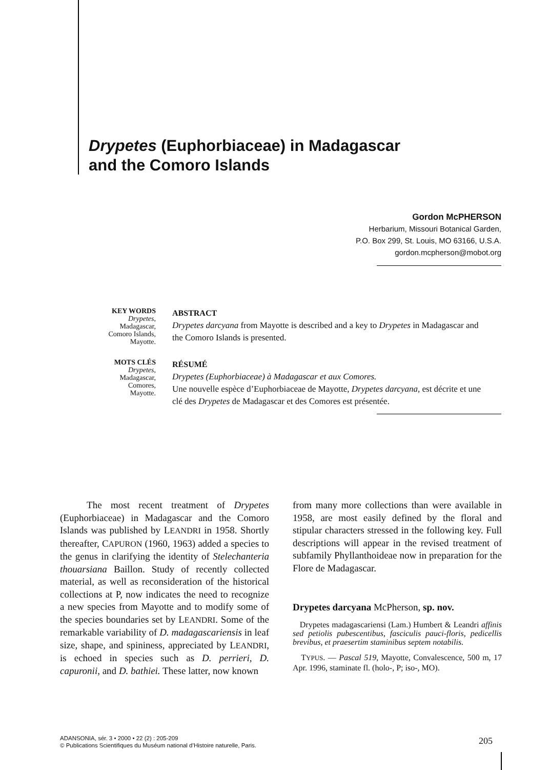Drypetes (Euphorbiaceae) in Madagascar
and the Comoro Islands
Gordon McPHERSON
Herbarium, Missouri Botanical Garden,
P.O. Box 299, St. Louis, MO 63166, U.S.A.
gordon.mcpherson@mobot.org
KEY WORDS
Drypetes,
Madagascar,
Comoro Islands,
Mayotte.
ABSTRACT
Drypetes darcyana from Mayotte is described and a key to Drypetes in Madagascar and the Comoro Islands is presented.
MOTS CLÉS
Drypetes,
Madagascar,
Comores,
Mayotte.
RÉSUMÉ
Drypetes (Euphorbiaceae) à Madagascar et aux Comores.
Une nouvelle espèce d’Euphorbiaceae de Mayotte, Drypetes darcyana, est décrite et une clé des Drypetes de Madagascar et des Comores est présentée.
The most recent treatment of Drypetes (Euphorbiaceae) in Madagascar and the Comoro Islands was published by LEANDRI in 1958. Shortly thereafter, CAPURON (1960, 1963) added a species to the genus in clarifying the identity of Stelechanteria thouarsiana Baillon. Study of recently collected material, as well as reconsideration of the historical collections at P, now indicates the need to recognize a new species from Mayotte and to modify some of the species boundaries set by LEANDRI. Some of the remarkable variability of D. madagascariensis in leaf size, shape, and spininess, appreciated by LEANDRI, is echoed in species such as D. perrieri, D. capuronii, and D. bathiei. These latter, now known
from many more collections than were available in 1958, are most easily defined by the floral and stipular characters stressed in the following key. Full descriptions will appear in the revised treatment of subfamily Phyllanthoideae now in preparation for the Flore de Madagascar.
Drypetes darcyana McPherson, sp. nov.
Drypetes madagascariensi (Lam.) Humbert & Leandri affinis sed petiolis pubescentibus, fasciculis pauci-floris, pedicellis brevibus, et praesertim staminibus septem notabilis.
TYPUS. — Pascal 519, Mayotte, Convalescence, 500 m, 17 Apr. 1996, staminate fl. (holo-, P; iso-, MO).
ADANSONIA, sér. 3 • 2000 • 22 (2) : 205-209
© Publications Scientifiques du Muséum national d’Histoire naturelle, Paris.
205